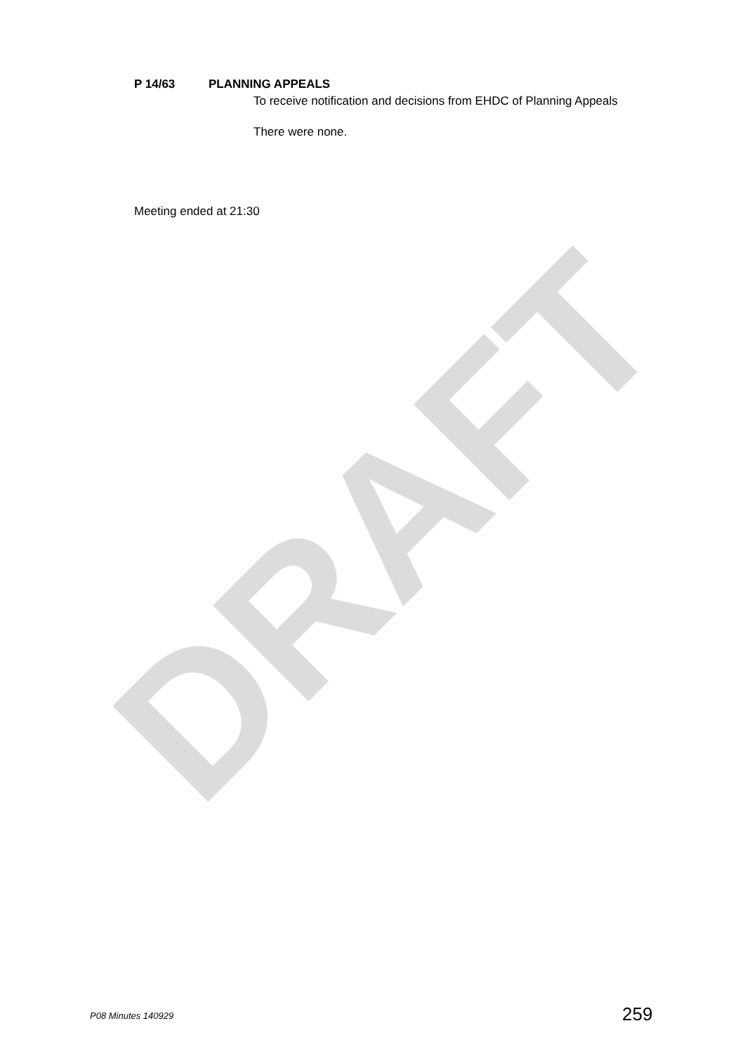P 14/63 PLANNING APPEALS
To receive notification and decisions from EHDC of Planning Appeals
There were none.
Meeting ended at 21:30
DRAFT
P08 Minutes 140929 259